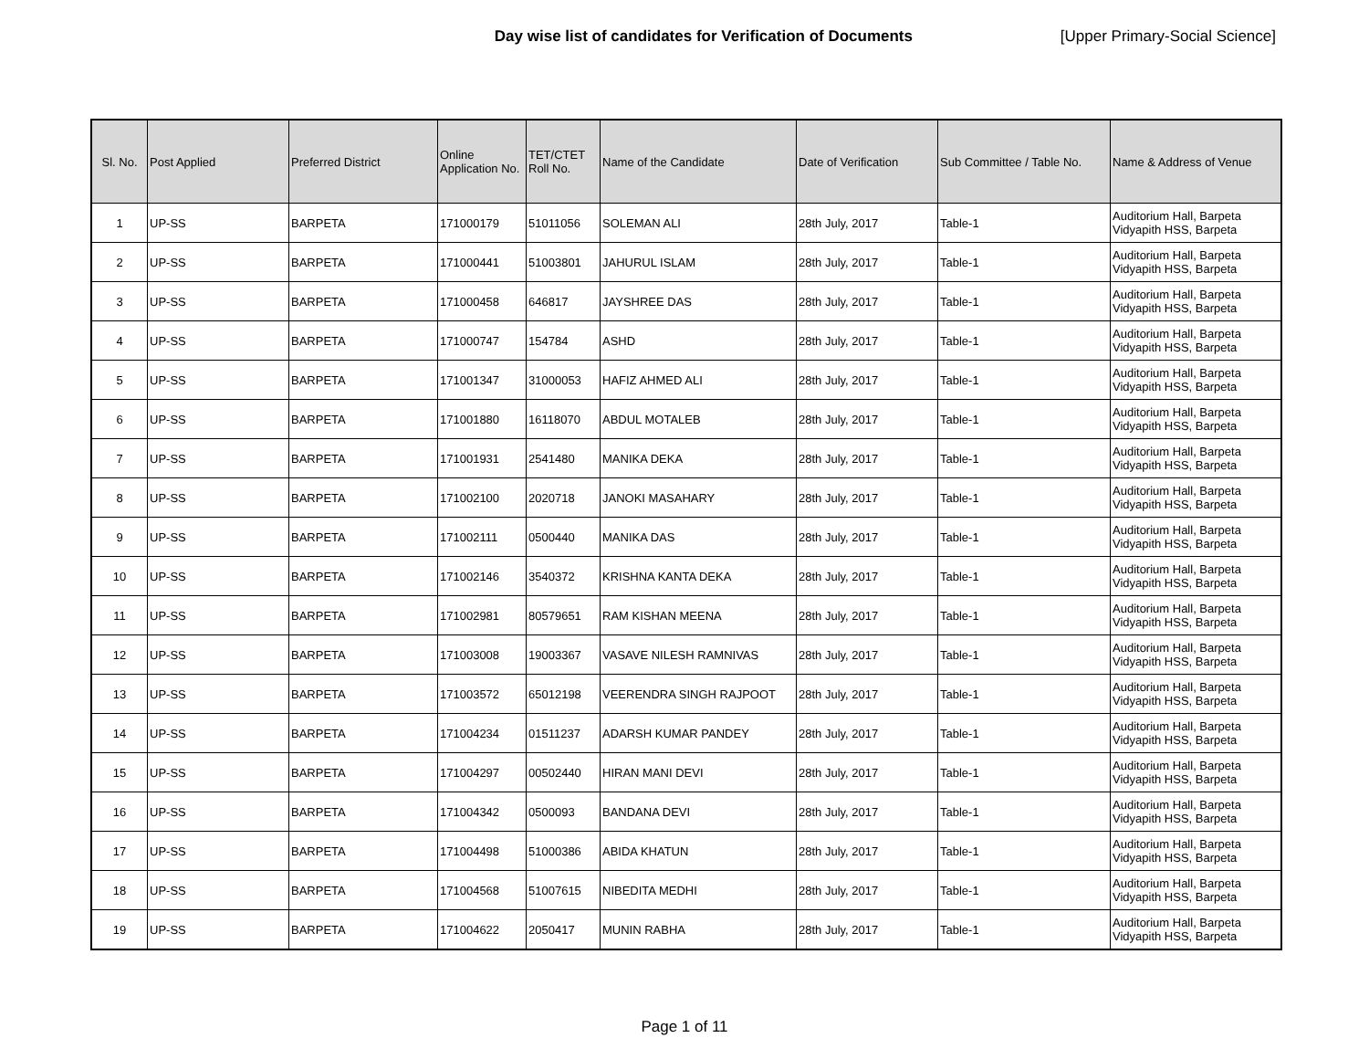Day wise list of candidates for Verification of Documents [Upper Primary-Social Science]
| Sl. No. | Post Applied | Preferred District | Online Application No. | TET/CTET Roll No. | Name of the Candidate | Date of Verification | Sub Committee / Table No. | Name & Address of Venue |
| --- | --- | --- | --- | --- | --- | --- | --- | --- |
| 1 | UP-SS | BARPETA | 171000179 | 51011056 | SOLEMAN ALI | 28th July, 2017 | Table-1 | Auditorium Hall, Barpeta Vidyapith HSS, Barpeta |
| 2 | UP-SS | BARPETA | 171000441 | 51003801 | JAHURUL ISLAM | 28th July, 2017 | Table-1 | Auditorium Hall, Barpeta Vidyapith HSS, Barpeta |
| 3 | UP-SS | BARPETA | 171000458 | 646817 | JAYSHREE DAS | 28th July, 2017 | Table-1 | Auditorium Hall, Barpeta Vidyapith HSS, Barpeta |
| 4 | UP-SS | BARPETA | 171000747 | 154784 | ASHD | 28th July, 2017 | Table-1 | Auditorium Hall, Barpeta Vidyapith HSS, Barpeta |
| 5 | UP-SS | BARPETA | 171001347 | 31000053 | HAFIZ AHMED ALI | 28th July, 2017 | Table-1 | Auditorium Hall, Barpeta Vidyapith HSS, Barpeta |
| 6 | UP-SS | BARPETA | 171001880 | 16118070 | ABDUL MOTALEB | 28th July, 2017 | Table-1 | Auditorium Hall, Barpeta Vidyapith HSS, Barpeta |
| 7 | UP-SS | BARPETA | 171001931 | 2541480 | MANIKA DEKA | 28th July, 2017 | Table-1 | Auditorium Hall, Barpeta Vidyapith HSS, Barpeta |
| 8 | UP-SS | BARPETA | 171002100 | 2020718 | JANOKI MASAHARY | 28th July, 2017 | Table-1 | Auditorium Hall, Barpeta Vidyapith HSS, Barpeta |
| 9 | UP-SS | BARPETA | 171002111 | 0500440 | MANIKA DAS | 28th July, 2017 | Table-1 | Auditorium Hall, Barpeta Vidyapith HSS, Barpeta |
| 10 | UP-SS | BARPETA | 171002146 | 3540372 | KRISHNA KANTA DEKA | 28th July, 2017 | Table-1 | Auditorium Hall, Barpeta Vidyapith HSS, Barpeta |
| 11 | UP-SS | BARPETA | 171002981 | 80579651 | RAM KISHAN MEENA | 28th July, 2017 | Table-1 | Auditorium Hall, Barpeta Vidyapith HSS, Barpeta |
| 12 | UP-SS | BARPETA | 171003008 | 19003367 | VASAVE NILESH RAMNIVAS | 28th July, 2017 | Table-1 | Auditorium Hall, Barpeta Vidyapith HSS, Barpeta |
| 13 | UP-SS | BARPETA | 171003572 | 65012198 | VEERENDRA SINGH RAJPOOT | 28th July, 2017 | Table-1 | Auditorium Hall, Barpeta Vidyapith HSS, Barpeta |
| 14 | UP-SS | BARPETA | 171004234 | 01511237 | ADARSH KUMAR PANDEY | 28th July, 2017 | Table-1 | Auditorium Hall, Barpeta Vidyapith HSS, Barpeta |
| 15 | UP-SS | BARPETA | 171004297 | 00502440 | HIRAN MANI DEVI | 28th July, 2017 | Table-1 | Auditorium Hall, Barpeta Vidyapith HSS, Barpeta |
| 16 | UP-SS | BARPETA | 171004342 | 0500093 | BANDANA DEVI | 28th July, 2017 | Table-1 | Auditorium Hall, Barpeta Vidyapith HSS, Barpeta |
| 17 | UP-SS | BARPETA | 171004498 | 51000386 | ABIDA KHATUN | 28th July, 2017 | Table-1 | Auditorium Hall, Barpeta Vidyapith HSS, Barpeta |
| 18 | UP-SS | BARPETA | 171004568 | 51007615 | NIBEDITA MEDHI | 28th July, 2017 | Table-1 | Auditorium Hall, Barpeta Vidyapith HSS, Barpeta |
| 19 | UP-SS | BARPETA | 171004622 | 2050417 | MUNIN RABHA | 28th July, 2017 | Table-1 | Auditorium Hall, Barpeta Vidyapith HSS, Barpeta |
Page 1 of 11